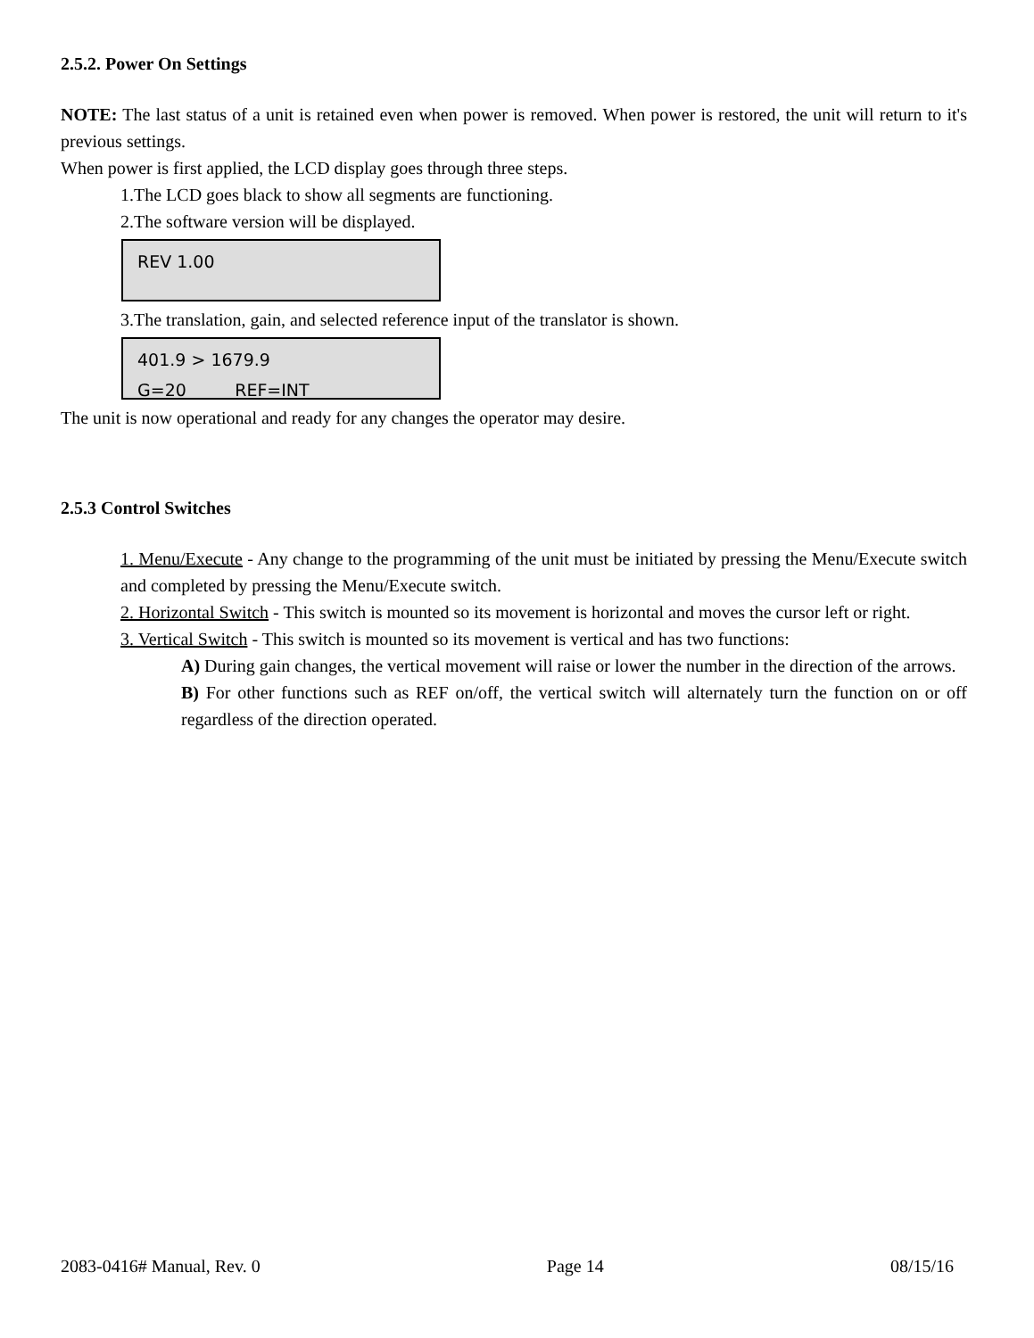2.5.2. Power On Settings
NOTE: The last status of a unit is retained even when power is removed. When power is restored, the unit will return to it's previous settings.
When power is first applied, the LCD display goes through three steps.
1.The LCD goes black to show all segments are functioning.
2.The software version will be displayed.
REV 1.00
3.The translation, gain, and selected reference input of the translator is shown.
401.9 > 1679.9
G=20 REF=INT
The unit is now operational and ready for any changes the operator may desire.
2.5.3 Control Switches
1. Menu/Execute - Any change to the programming of the unit must be initiated by pressing the Menu/Execute switch and completed by pressing the Menu/Execute switch.
2. Horizontal Switch - This switch is mounted so its movement is horizontal and moves the cursor left or right.
3. Vertical Switch - This switch is mounted so its movement is vertical and has two functions:
A) During gain changes, the vertical movement will raise or lower the number in the direction of the arrows.
B) For other functions such as REF on/off, the vertical switch will alternately turn the function on or off regardless of the direction operated.
2083-0416# Manual, Rev. 0 Page 14 08/15/16